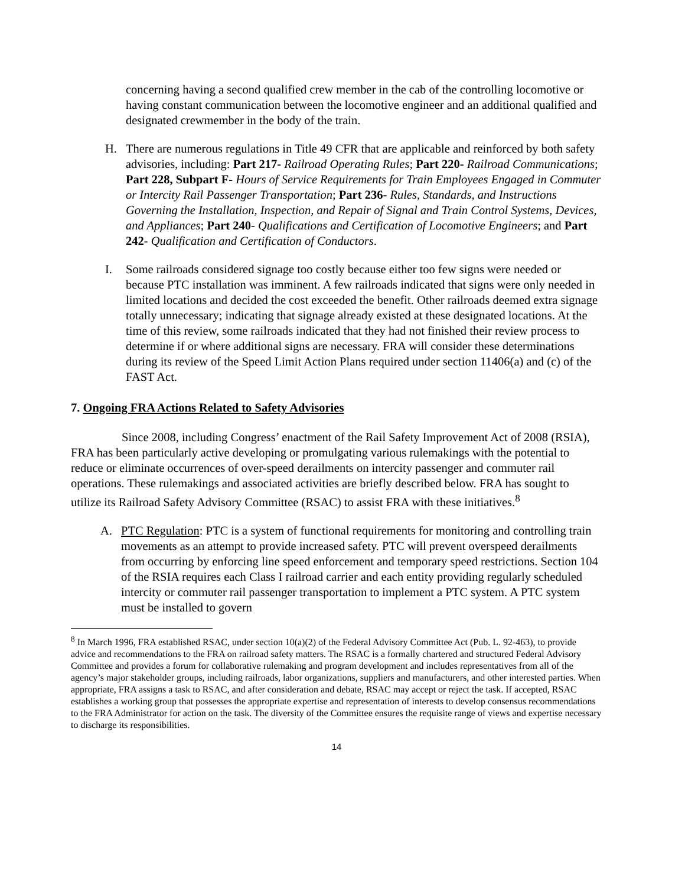concerning having a second qualified crew member in the cab of the controlling locomotive or having constant communication between the locomotive engineer and an additional qualified and designated crewmember in the body of the train.
H. There are numerous regulations in Title 49 CFR that are applicable and reinforced by both safety advisories, including: Part 217- Railroad Operating Rules; Part 220- Railroad Communications; Part 228, Subpart F- Hours of Service Requirements for Train Employees Engaged in Commuter or Intercity Rail Passenger Transportation; Part 236- Rules, Standards, and Instructions Governing the Installation, Inspection, and Repair of Signal and Train Control Systems, Devices, and Appliances; Part 240- Qualifications and Certification of Locomotive Engineers; and Part 242- Qualification and Certification of Conductors.
I. Some railroads considered signage too costly because either too few signs were needed or because PTC installation was imminent. A few railroads indicated that signs were only needed in limited locations and decided the cost exceeded the benefit. Other railroads deemed extra signage totally unnecessary; indicating that signage already existed at these designated locations. At the time of this review, some railroads indicated that they had not finished their review process to determine if or where additional signs are necessary. FRA will consider these determinations during its review of the Speed Limit Action Plans required under section 11406(a) and (c) of the FAST Act.
7. Ongoing FRA Actions Related to Safety Advisories
Since 2008, including Congress’ enactment of the Rail Safety Improvement Act of 2008 (RSIA), FRA has been particularly active developing or promulgating various rulemakings with the potential to reduce or eliminate occurrences of over-speed derailments on intercity passenger and commuter rail operations. These rulemakings and associated activities are briefly described below. FRA has sought to utilize its Railroad Safety Advisory Committee (RSAC) to assist FRA with these initiatives.<sup>8</sup>
A. PTC Regulation: PTC is a system of functional requirements for monitoring and controlling train movements as an attempt to provide increased safety. PTC will prevent overspeed derailments from occurring by enforcing line speed enforcement and temporary speed restrictions. Section 104 of the RSIA requires each Class I railroad carrier and each entity providing regularly scheduled intercity or commuter rail passenger transportation to implement a PTC system. A PTC system must be installed to govern
<sup>8</sup> In March 1996, FRA established RSAC, under section 10(a)(2) of the Federal Advisory Committee Act (Pub. L. 92-463), to provide advice and recommendations to the FRA on railroad safety matters. The RSAC is a formally chartered and structured Federal Advisory Committee and provides a forum for collaborative rulemaking and program development and includes representatives from all of the agency’s major stakeholder groups, including railroads, labor organizations, suppliers and manufacturers, and other interested parties. When appropriate, FRA assigns a task to RSAC, and after consideration and debate, RSAC may accept or reject the task. If accepted, RSAC establishes a working group that possesses the appropriate expertise and representation of interests to develop consensus recommendations to the FRA Administrator for action on the task. The diversity of the Committee ensures the requisite range of views and expertise necessary to discharge its responsibilities.
14